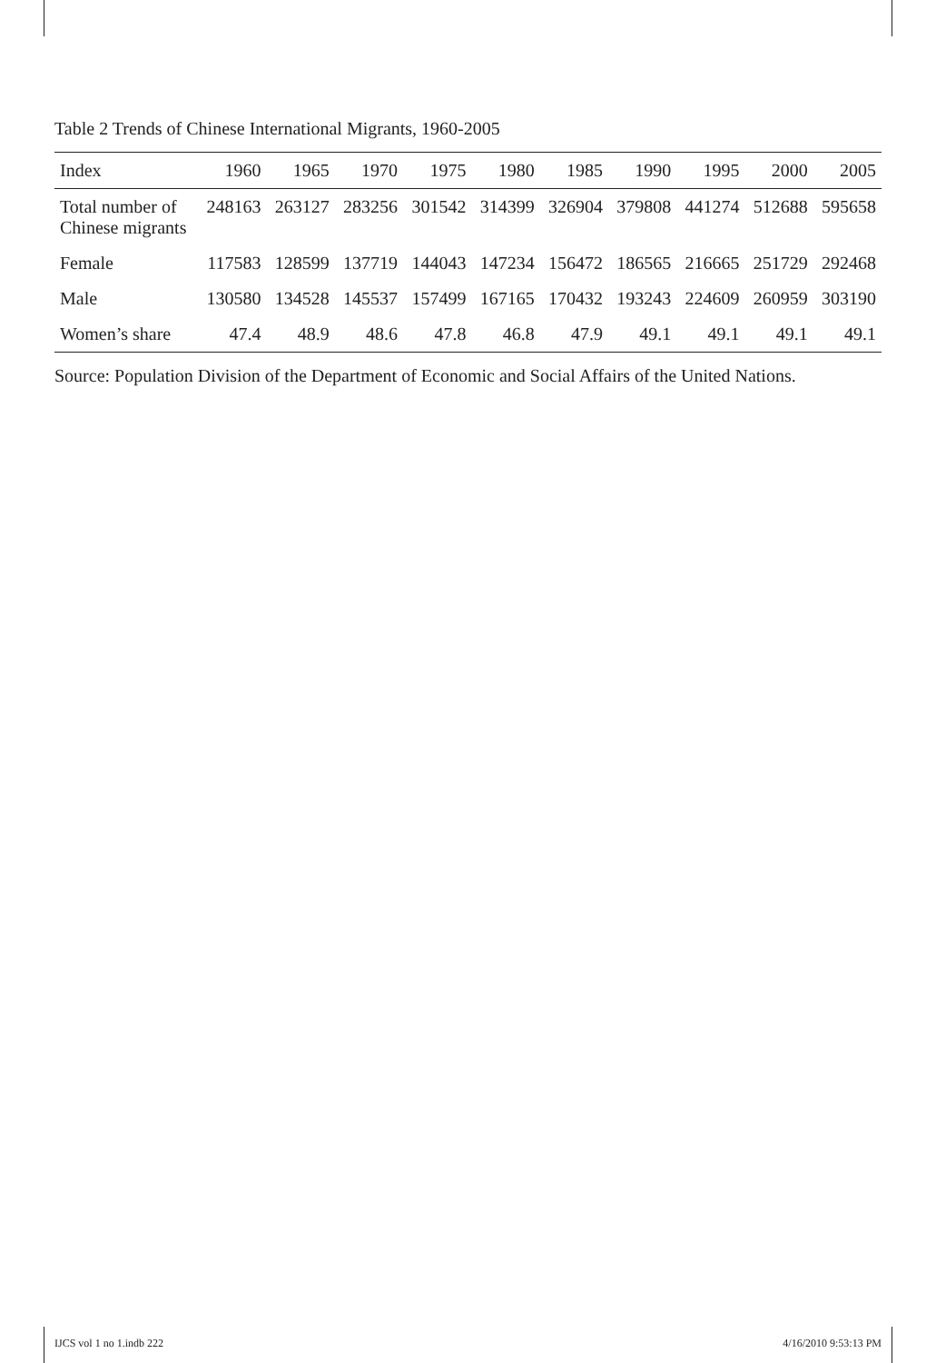Table 2 Trends of Chinese International Migrants, 1960-2005
| Index | 1960 | 1965 | 1970 | 1975 | 1980 | 1985 | 1990 | 1995 | 2000 | 2005 |
| --- | --- | --- | --- | --- | --- | --- | --- | --- | --- | --- |
| Total number of Chinese migrants | 248163 | 263127 | 283256 | 301542 | 314399 | 326904 | 379808 | 441274 | 512688 | 595658 |
| Female | 117583 | 128599 | 137719 | 144043 | 147234 | 156472 | 186565 | 216665 | 251729 | 292468 |
| Male | 130580 | 134528 | 145537 | 157499 | 167165 | 170432 | 193243 | 224609 | 260959 | 303190 |
| Women’s share | 47.4 | 48.9 | 48.6 | 47.8 | 46.8 | 47.9 | 49.1 | 49.1 | 49.1 | 49.1 |
Source: Population Division of the Department of Economic and Social Affairs of the United Nations.
IJCS vol 1 no 1.indb 222 4/16/2010 9:53:13 PM